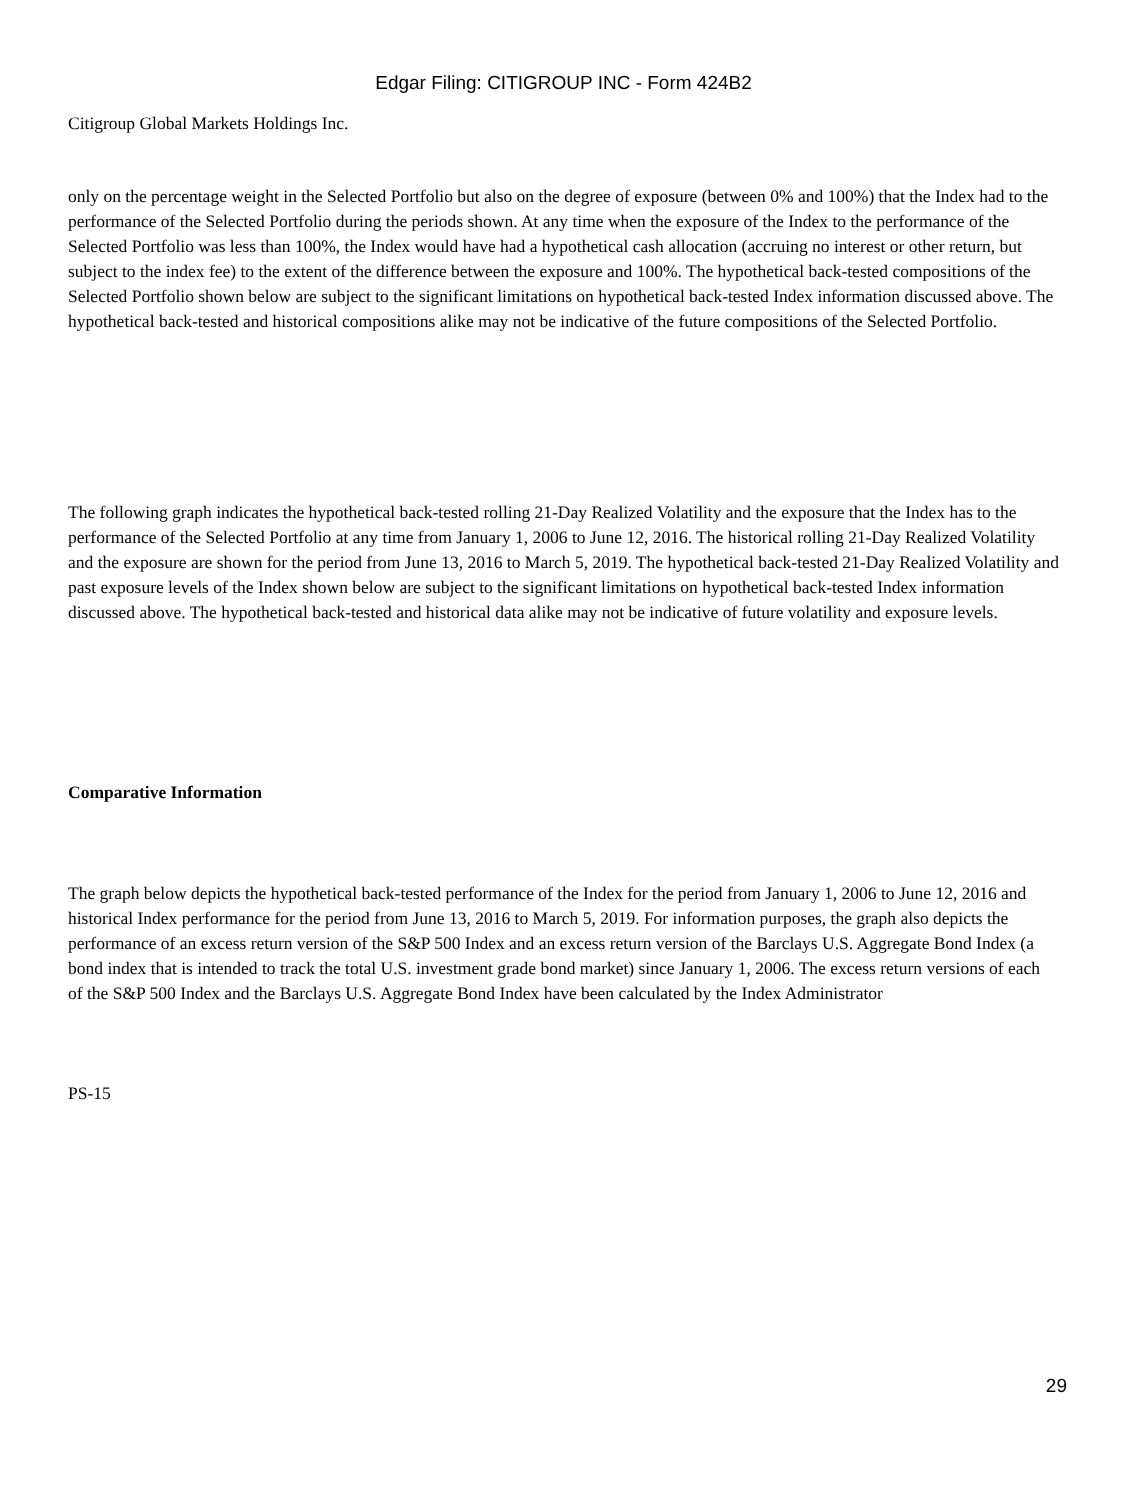Edgar Filing: CITIGROUP INC - Form 424B2
Citigroup Global Markets Holdings Inc.
only on the percentage weight in the Selected Portfolio but also on the degree of exposure (between 0% and 100%) that the Index had to the performance of the Selected Portfolio during the periods shown. At any time when the exposure of the Index to the performance of the Selected Portfolio was less than 100%, the Index would have had a hypothetical cash allocation (accruing no interest or other return, but subject to the index fee) to the extent of the difference between the exposure and 100%. The hypothetical back-tested compositions of the Selected Portfolio shown below are subject to the significant limitations on hypothetical back-tested Index information discussed above. The hypothetical back-tested and historical compositions alike may not be indicative of the future compositions of the Selected Portfolio.
The following graph indicates the hypothetical back-tested rolling 21-Day Realized Volatility and the exposure that the Index has to the performance of the Selected Portfolio at any time from January 1, 2006 to June 12, 2016. The historical rolling 21-Day Realized Volatility and the exposure are shown for the period from June 13, 2016 to March 5, 2019. The hypothetical back-tested 21-Day Realized Volatility and past exposure levels of the Index shown below are subject to the significant limitations on hypothetical back-tested Index information discussed above. The hypothetical back-tested and historical data alike may not be indicative of future volatility and exposure levels.
Comparative Information
The graph below depicts the hypothetical back-tested performance of the Index for the period from January 1, 2006 to June 12, 2016 and historical Index performance for the period from June 13, 2016 to March 5, 2019. For information purposes, the graph also depicts the performance of an excess return version of the S&P 500 Index and an excess return version of the Barclays U.S. Aggregate Bond Index (a bond index that is intended to track the total U.S. investment grade bond market) since January 1, 2006. The excess return versions of each of the S&P 500 Index and the Barclays U.S. Aggregate Bond Index have been calculated by the Index Administrator
PS-15
29